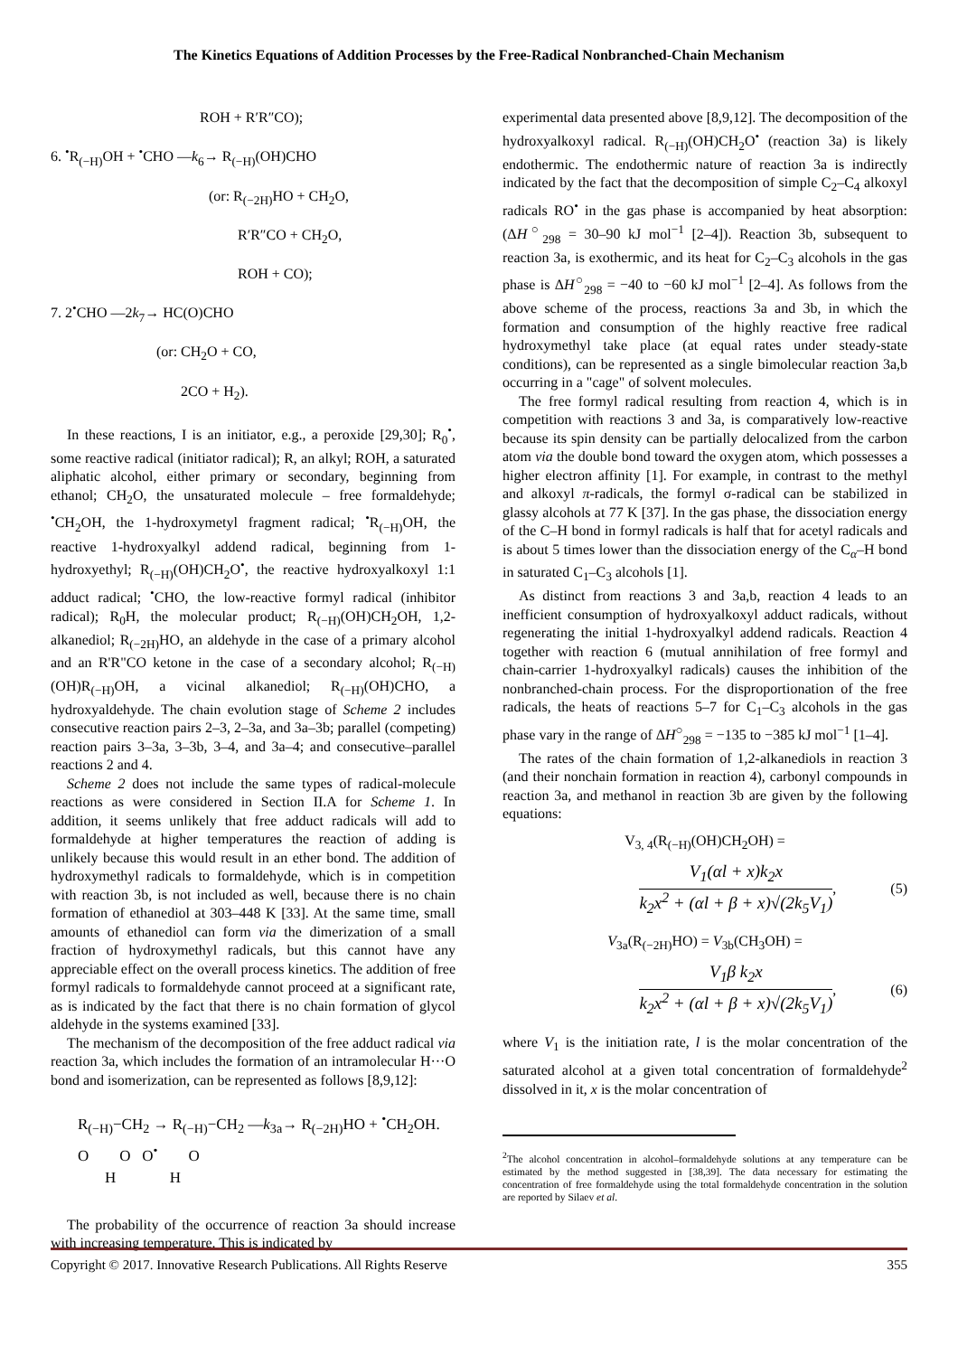The Kinetics Equations of Addition Processes by the Free-Radical Nonbranched-Chain Mechanism
ROH + R′R″CO);
6. <sup>•</sup>R<sub>(−H)</sub>OH + <sup>•</sup>CHO —k<sub>6</sub>→ R<sub>(−H)</sub>(OH)CHO
(or: R<sub>(−2H)</sub>HO + CH<sub>2</sub>O,
R′R″CO + CH<sub>2</sub>O,
ROH + CO);
7. 2<sup>•</sup>CHO —2k<sub>7</sub>→ HC(O)CHO
(or: CH<sub>2</sub>O + CO,
2CO + H<sub>2</sub>).
In these reactions, I is an initiator, e.g., a peroxide [29,30]; R<sub>0</sub><sup>•</sup>, some reactive radical (initiator radical); R, an alkyl; ROH, a saturated aliphatic alcohol, either primary or secondary, beginning from ethanol; CH<sub>2</sub>O, the unsaturated molecule – free formaldehyde; <sup>•</sup>CH<sub>2</sub>OH, the 1-hydroxymetyl fragment radical; <sup>•</sup>R<sub>(−H)</sub>OH, the reactive 1-hydroxyalkyl addend radical, beginning from 1-hydroxyethyl; R<sub>(−H)</sub>(OH)CH<sub>2</sub>O<sup>•</sup>, the reactive hydroxyalkoxyl 1:1 adduct radical; <sup>•</sup>CHO, the low-reactive formyl radical (inhibitor radical); R<sub>0</sub>H, the molecular product; R<sub>(−H)</sub>(OH)CH<sub>2</sub>OH, 1,2-alkanediol; R<sub>(−2H)</sub>HO, an aldehyde in the case of a primary alcohol and an R'R"CO ketone in the case of a secondary alcohol; R<sub>(−H)</sub>(OH)R<sub>(−H)</sub>OH, a vicinal alkanediol; R<sub>(−H)</sub>(OH)CHO, a hydroxyaldehyde. The chain evolution stage of Scheme 2 includes consecutive reaction pairs 2–3, 2–3a, and 3a–3b; parallel (competing) reaction pairs 3–3a, 3–3b, 3–4, and 3a–4; and consecutive–parallel reactions 2 and 4.
Scheme 2 does not include the same types of radical-molecule reactions as were considered in Section II.A for Scheme 1. In addition, it seems unlikely that free adduct radicals will add to formaldehyde at higher temperatures the reaction of adding is unlikely because this would result in an ether bond. The addition of hydroxymethyl radicals to formaldehyde, which is in competition with reaction 3b, is not included as well, because there is no chain formation of ethanediol at 303–448 K [33]. At the same time, small amounts of ethanediol can form via the dimerization of a small fraction of hydroxymethyl radicals, but this cannot have any appreciable effect on the overall process kinetics. The addition of free formyl radicals to formaldehyde cannot proceed at a significant rate, as is indicated by the fact that there is no chain formation of glycol aldehyde in the systems examined [33].
The mechanism of the decomposition of the free adduct radical via reaction 3a, which includes the formation of an intramolecular H···O bond and isomerization, can be represented as follows [8,9,12]:
R<sub>(−H)</sub>−CH<sub>2</sub> → R<sub>(−H)</sub>−CH<sub>2</sub> —k<sub>3a</sub>→ R<sub>(−2H)</sub>HO + <sup>•</sup>CH<sub>2</sub>OH.
O O O<sup>•</sup> O
H H
The probability of the occurrence of reaction 3a should increase with increasing temperature. This is indicated by
experimental data presented above [8,9,12]. The decomposition of the hydroxyalkoxyl radical. R<sub>(−H)</sub>(OH)CH<sub>2</sub>O<sup>•</sup> (reaction 3a) is likely endothermic. The endothermic nature of reaction 3a is indirectly indicated by the fact that the decomposition of simple C<sub>2</sub>–C<sub>4</sub> alkoxyl radicals RO<sup>•</sup> in the gas phase is accompanied by heat absorption: (ΔH<sup>○</sup><sub>298</sub> = 30–90 kJ mol<sup>−1</sup> [2–4]). Reaction 3b, subsequent to reaction 3a, is exothermic, and its heat for C<sub>2</sub>–C<sub>3</sub> alcohols in the gas phase is ΔH<sup>○</sup><sub>298</sub> = −40 to −60 kJ mol<sup>−1</sup> [2–4]. As follows from the above scheme of the process, reactions 3a and 3b, in which the formation and consumption of the highly reactive free radical hydroxymethyl take place (at equal rates under steady-state conditions), can be represented as a single bimolecular reaction 3a,b occurring in a "cage" of solvent molecules.
The free formyl radical resulting from reaction 4, which is in competition with reactions 3 and 3a, is comparatively low-reactive because its spin density can be partially delocalized from the carbon atom via the double bond toward the oxygen atom, which possesses a higher electron affinity [1]. For example, in contrast to the methyl and alkoxyl π-radicals, the formyl σ-radical can be stabilized in glassy alcohols at 77 K [37]. In the gas phase, the dissociation energy of the C–H bond in formyl radicals is half that for acetyl radicals and is about 5 times lower than the dissociation energy of the C<sub>α</sub>–H bond in saturated C<sub>1</sub>–C<sub>3</sub> alcohols [1].
As distinct from reactions 3 and 3a,b, reaction 4 leads to an inefficient consumption of hydroxyalkoxyl adduct radicals, without regenerating the initial 1-hydroxyalkyl addend radicals. Reaction 4 together with reaction 6 (mutual annihilation of free formyl and chain-carrier 1-hydroxyalkyl radicals) causes the inhibition of the nonbranched-chain process. For the disproportionation of the free radicals, the heats of reactions 5–7 for C<sub>1</sub>–C<sub>3</sub> alcohols in the gas phase vary in the range of ΔH<sup>○</sup><sub>298</sub> = −135 to −385 kJ mol<sup>−1</sup> [1–4].
The rates of the chain formation of 1,2-alkanediols in reaction 3 (and their nonchain formation in reaction 4), carbonyl compounds in reaction 3a, and methanol in reaction 3b are given by the following equations:
V<sub>3, 4</sub>(R<sub>(−H)</sub>(OH)CH<sub>2</sub>OH) =
V<sub>1</sub>(αl + x)k<sub>2</sub>x
k<sub>2</sub>x<sup>2</sup> + (αl + β + x)√(2k<sub>5</sub>V<sub>1</sub>)
, (5)
V<sub>3a</sub>(R<sub>(−2H)</sub>HO) = V<sub>3b</sub>(CH<sub>3</sub>OH) =
V<sub>1</sub>β k<sub>2</sub>x
k<sub>2</sub>x<sup>2</sup> + (αl + β + x)√(2k<sub>5</sub>V<sub>1</sub>)
, (6)
where V<sub>1</sub> is the initiation rate, l is the molar concentration of the saturated alcohol at a given total concentration of formaldehyde<sup>2</sup> dissolved in it, x is the molar concentration of
<sup>2</sup> The alcohol concentration in alcohol–formaldehyde solutions at any temperature can be estimated by the method suggested in [38,39]. The data necessary for estimating the concentration of free formaldehyde using the total formaldehyde concentration in the solution are reported by Silaev et al.
Copyright © 2017. Innovative Research Publications. All Rights Reserve 355